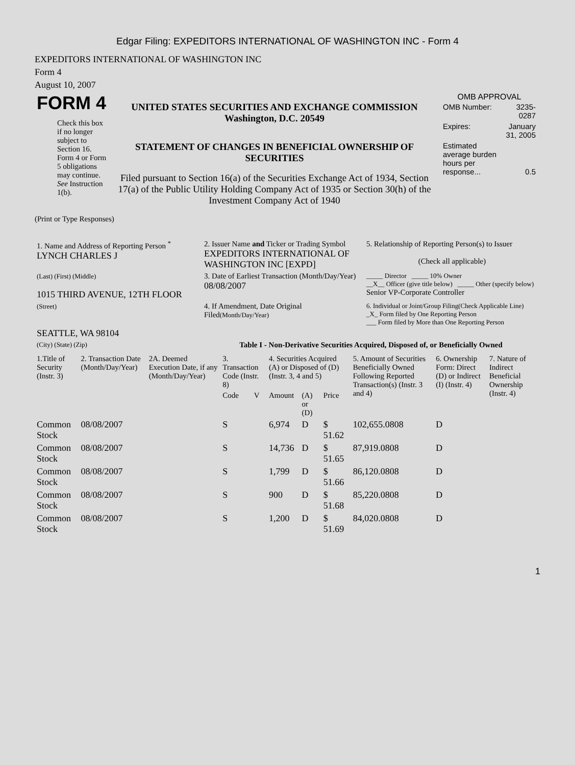Edgar Filing: EXPEDITORS INTERNATIONAL OF WASHINGTON INC - Form 4
EXPEDITORS INTERNATIONAL OF WASHINGTON INC
Form 4
August 10, 2007
| FORM 4 Check this box if no longer subject to Section 16. Form 4 or Form 5 obligations may continue. See Instruction 1(b). | UNITED STATES SECURITIES AND EXCHANGE COMMISSION Washington, D.C. 20549 STATEMENT OF CHANGES IN BENEFICIAL OWNERSHIP OF SECURITIES Filed pursuant to Section 16(a) of the Securities Exchange Act of 1934, Section 17(a) of the Public Utility Holding Company Act of 1935 or Section 30(h) of the Investment Company Act of 1940 | OMB APPROVAL / OMB Number: / 3235-0287 / / Expires: / January 31, 2005 / / Estimated average burden hours per response... / 0.5 / |
(Print or Type Responses)
| 1. Name and Address of Reporting Person <sup>*</sup> LYNCH CHARLES J | 2. Issuer Name and Ticker or Trading Symbol EXPEDITORS INTERNATIONAL OF WASHINGTON INC [EXPD] | 5. Relationship of Reporting Person(s) to Issuer (Check all applicable) |
| (Last) (First) (Middle) 1015 THIRD AVENUE, 12TH FLOOR | 3. Date of Earliest Transaction (Month/Day/Year) 08/08/2007 | _____ Director _____ 10% Owner __X__ Officer (give title below) _____ Other (specify below) Senior VP-Corporate Controller |
| (Street) SEATTLE, WA 98104 | 4. If Amendment, Date Original Filed (Month/Day/Year) | 6. Individual or Joint/Group Filing(Check Applicable Line) _X_ Form filed by One Reporting Person ___ Form filed by More than One Reporting Person |
| (City) (State) (Zip) | Table I - Non-Derivative Securities Acquired, Disposed of, or Beneficially Owned | |
| 1.Title of Security (Instr. 3) | 2. Transaction Date (Month/Day/Year) | 2A. Deemed Execution Date, if any (Month/Day/Year) | 3. Transaction Code (Instr. 8) | | 4. Securities Acquired (A) or Disposed of (D) (Instr. 3, 4 and 5) | | | 5. Amount of Securities Beneficially Owned Following Reported Transaction(s) (Instr. 3 and 4) | 6. Ownership Form: Direct (D) or Indirect (I) (Instr. 4) | 7. Nature of Indirect Beneficial Ownership (Instr. 4) |
| --- | --- | --- | --- | --- | --- | --- | --- | --- | --- | --- |
| | | | Code | V | Amount | (A) or (D) | Price | | | |
| Common Stock | 08/08/2007 | | S | | 6,974 | D | $ 51.62 | 102,655.0808 | D | |
| Common Stock | 08/08/2007 | | S | | 14,736 | D | $ 51.65 | 87,919.0808 | D | |
| Common Stock | 08/08/2007 | | S | | 1,799 | D | $ 51.66 | 86,120.0808 | D | |
| Common Stock | 08/08/2007 | | S | | 900 | D | $ 51.68 | 85,220.0808 | D | |
| Common Stock | 08/08/2007 | | S | | 1,200 | D | $ 51.69 | 84,020.0808 | D | |
1